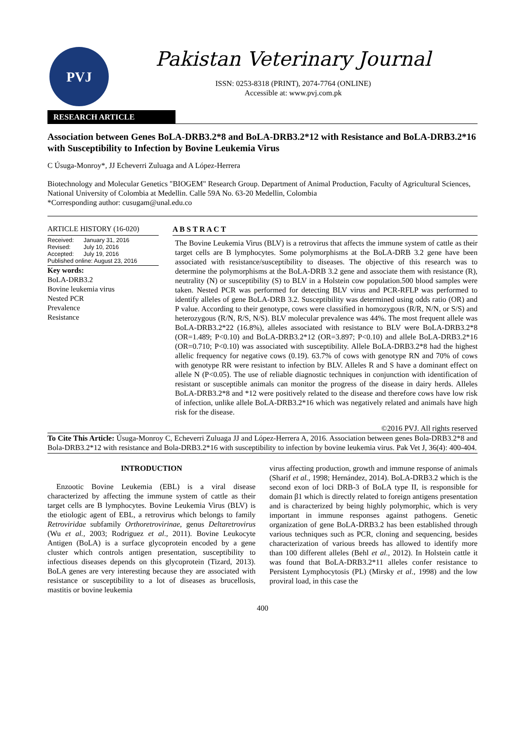PVJ
Pakistan Veterinary Journal
ISSN: 0253-8318 (PRINT), 2074-7764 (ONLINE)
Accessible at: www.pvj.com.pk
RESEARCH ARTICLE
Association between Genes BoLA-DRB3.2*8 and BoLA-DRB3.2*12 with Resistance and BoLA-DRB3.2*16 with Susceptibility to Infection by Bovine Leukemia Virus
C Úsuga-Monroy*, JJ Echeverri Zuluaga and A López-Herrera
Biotechnology and Molecular Genetics "BIOGEM" Research Group. Department of Animal Production, Faculty of Agricultural Sciences, National University of Colombia at Medellin. Calle 59A No. 63-20 Medellin, Colombia
*Corresponding author: cusugam@unal.edu.co
ARTICLE HISTORY (16-020)
| Received: | January 31, 2016 |
| Revised: | July 10, 2016 |
| Accepted: | July 19, 2016 |
| Published online: August 23, 2016 | |
Key words:
BoLA-DRB3.2
Bovine leukemia virus
Nested PCR
Prevalence
Resistance
A B S T R A C T
The Bovine Leukemia Virus (BLV) is a retrovirus that affects the immune system of cattle as their target cells are B lymphocytes. Some polymorphisms at the BoLA-DRB 3.2 gene have been associated with resistance/susceptibility to diseases. The objective of this research was to determine the polymorphisms at the BoLA-DRB 3.2 gene and associate them with resistance (R), neutrality (N) or susceptibility (S) to BLV in a Holstein cow population.500 blood samples were taken. Nested PCR was performed for detecting BLV virus and PCR-RFLP was performed to identify alleles of gene BoLA-DRB 3.2. Susceptibility was determined using odds ratio (OR) and P value. According to their genotype, cows were classified in homozygous (R/R, N/N, or S/S) and heterozygous (R/N, R/S, N/S). BLV molecular prevalence was 44%. The most frequent allele was BoLA-DRB3.2*22 (16.8%), alleles associated with resistance to BLV were BoLA-DRB3.2*8 (OR=1.489; P<0.10) and BoLA-DRB3.2*12 (OR=3.897; P<0.10) and allele BoLA-DRB3.2*16 (OR=0.710; P<0.10) was associated with susceptibility. Allele BoLA-DRB3.2*8 had the highest allelic frequency for negative cows (0.19). 63.7% of cows with genotype RN and 70% of cows with genotype RR were resistant to infection by BLV. Alleles R and S have a dominant effect on allele N (P<0.05). The use of reliable diagnostic techniques in conjunction with identification of resistant or susceptible animals can monitor the progress of the disease in dairy herds. Alleles BoLA-DRB3.2*8 and *12 were positively related to the disease and therefore cows have low risk of infection, unlike allele BoLA-DRB3.2*16 which was negatively related and animals have high risk for the disease.
©2016 PVJ. All rights reserved
To Cite This Article: Úsuga-Monroy C, Echeverri Zuluaga JJ and López-Herrera A, 2016. Association between genes Bola-DRB3.2*8 and Bola-DRB3.2*12 with resistance and Bola-DRB3.2*16 with susceptibility to infection by bovine leukemia virus. Pak Vet J, 36(4): 400-404.
INTRODUCTION
Enzootic Bovine Leukemia (EBL) is a viral disease characterized by affecting the immune system of cattle as their target cells are B lymphocytes. Bovine Leukemia Virus (BLV) is the etiologic agent of EBL, a retrovirus which belongs to family Retroviridae subfamily Orthoretrovirinae, genus Deltaretrovirus (Wu et al., 2003; Rodriguez et al., 2011). Bovine Leukocyte Antigen (BoLA) is a surface glycoprotein encoded by a gene cluster which controls antigen presentation, susceptibility to infectious diseases depends on this glycoprotein (Tizard, 2013). BoLA genes are very interesting because they are associated with resistance or susceptibility to a lot of diseases as brucellosis, mastitis or bovine leukemia
virus affecting production, growth and immune response of animals (Sharif et al., 1998; Hernández, 2014). BoLA-DRB3.2 which is the second exon of loci DRB-3 of BoLA type II, is responsible for domain β1 which is directly related to foreign antigens presentation and is characterized by being highly polymorphic, which is very important in immune responses against pathogens. Genetic organization of gene BoLA-DRB3.2 has been established through various techniques such as PCR, cloning and sequencing, besides characterization of various breeds has allowed to identify more than 100 different alleles (Behl et al., 2012). In Holstein cattle it was found that BoLA-DRB3.2*11 alleles confer resistance to Persistent Lymphocytosis (PL) (Mirsky et al., 1998) and the low proviral load, in this case the
400